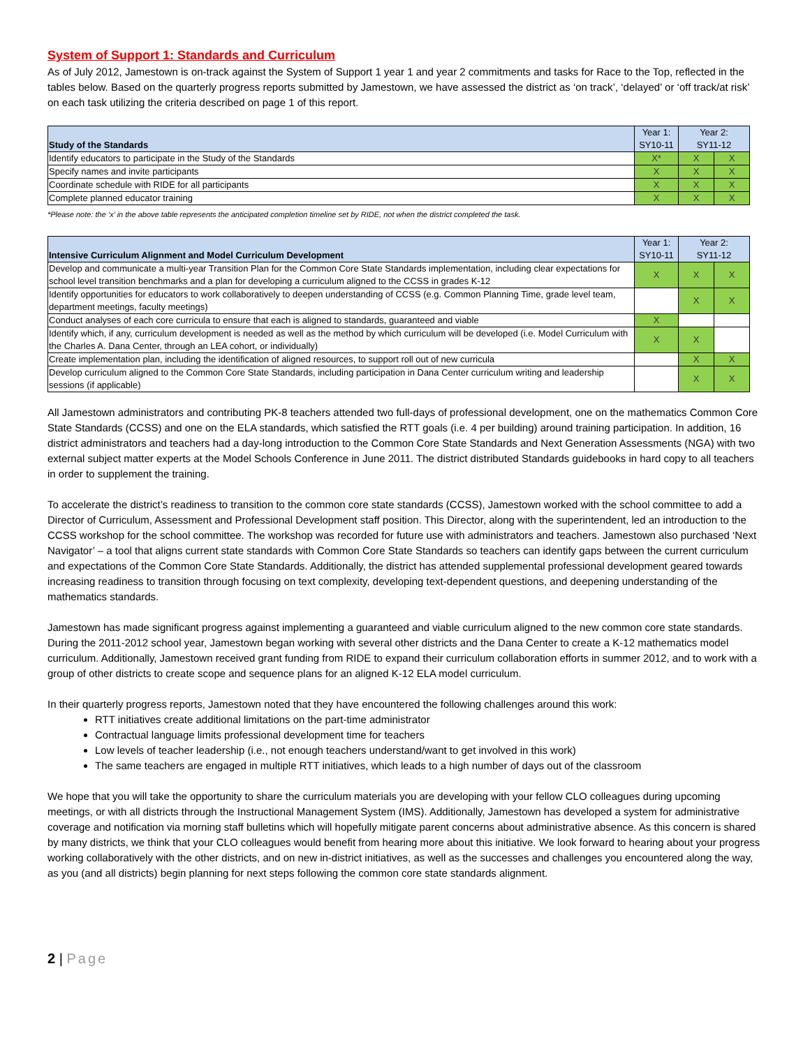System of Support 1: Standards and Curriculum
As of July 2012, Jamestown is on-track against the System of Support 1 year 1 and year 2 commitments and tasks for Race to the Top, reflected in the tables below. Based on the quarterly progress reports submitted by Jamestown, we have assessed the district as ‘on track’, ‘delayed’ or ‘off track/at risk’ on each task utilizing the criteria described on page 1 of this report.
| Study of the Standards | Year 1: SY10-11 | Year 2: SY11-12 | |
| --- | --- | --- | --- |
| Identify educators to participate in the Study of the Standards | X* | X | X |
| Specify names and invite participants | X | X | X |
| Coordinate schedule with RIDE for all participants | X | X | X |
| Complete planned educator training | X | X | X |
*Please note: the ‘x’ in the above table represents the anticipated completion timeline set by RIDE, not when the district completed the task.
| Intensive Curriculum Alignment and Model Curriculum Development | Year 1: SY10-11 | Year 2: SY11-12 | |
| --- | --- | --- | --- |
| Develop and communicate a multi-year Transition Plan for the Common Core State Standards implementation, including clear expectations for school level transition benchmarks and a plan for developing a curriculum aligned to the CCSS in grades K-12 | X | X | X |
| Identify opportunities for educators to work collaboratively to deepen understanding of CCSS (e.g. Common Planning Time, grade level team, department meetings, faculty meetings) | | X | X |
| Conduct analyses of each core curricula to ensure that each is aligned to standards, guaranteed and viable | X | | |
| Identify which, if any, curriculum development is needed as well as the method by which curriculum will be developed (i.e. Model Curriculum with the Charles A. Dana Center, through an LEA cohort, or individually) | X | X | |
| Create implementation plan, including the identification of aligned resources, to support roll out of new curricula | | X | X |
| Develop curriculum aligned to the Common Core State Standards, including participation in Dana Center curriculum writing and leadership sessions (if applicable) | | X | X |
All Jamestown administrators and contributing PK-8 teachers attended two full-days of professional development, one on the mathematics Common Core State Standards (CCSS) and one on the ELA standards, which satisfied the RTT goals (i.e. 4 per building) around training participation. In addition, 16 district administrators and teachers had a day-long introduction to the Common Core State Standards and Next Generation Assessments (NGA) with two external subject matter experts at the Model Schools Conference in June 2011. The district distributed Standards guidebooks in hard copy to all teachers in order to supplement the training.
To accelerate the district’s readiness to transition to the common core state standards (CCSS), Jamestown worked with the school committee to add a Director of Curriculum, Assessment and Professional Development staff position. This Director, along with the superintendent, led an introduction to the CCSS workshop for the school committee. The workshop was recorded for future use with administrators and teachers. Jamestown also purchased ‘Next Navigator’ – a tool that aligns current state standards with Common Core State Standards so teachers can identify gaps between the current curriculum and expectations of the Common Core State Standards. Additionally, the district has attended supplemental professional development geared towards increasing readiness to transition through focusing on text complexity, developing text-dependent questions, and deepening understanding of the mathematics standards.
Jamestown has made significant progress against implementing a guaranteed and viable curriculum aligned to the new common core state standards. During the 2011-2012 school year, Jamestown began working with several other districts and the Dana Center to create a K-12 mathematics model curriculum. Additionally, Jamestown received grant funding from RIDE to expand their curriculum collaboration efforts in summer 2012, and to work with a group of other districts to create scope and sequence plans for an aligned K-12 ELA model curriculum.
In their quarterly progress reports, Jamestown noted that they have encountered the following challenges around this work:
RTT initiatives create additional limitations on the part-time administrator
Contractual language limits professional development time for teachers
Low levels of teacher leadership (i.e., not enough teachers understand/want to get involved in this work)
The same teachers are engaged in multiple RTT initiatives, which leads to a high number of days out of the classroom
We hope that you will take the opportunity to share the curriculum materials you are developing with your fellow CLO colleagues during upcoming meetings, or with all districts through the Instructional Management System (IMS). Additionally, Jamestown has developed a system for administrative coverage and notification via morning staff bulletins which will hopefully mitigate parent concerns about administrative absence. As this concern is shared by many districts, we think that your CLO colleagues would benefit from hearing more about this initiative. We look forward to hearing about your progress working collaboratively with the other districts, and on new in-district initiatives, as well as the successes and challenges you encountered along the way, as you (and all districts) begin planning for next steps following the common core state standards alignment.
2 | Page